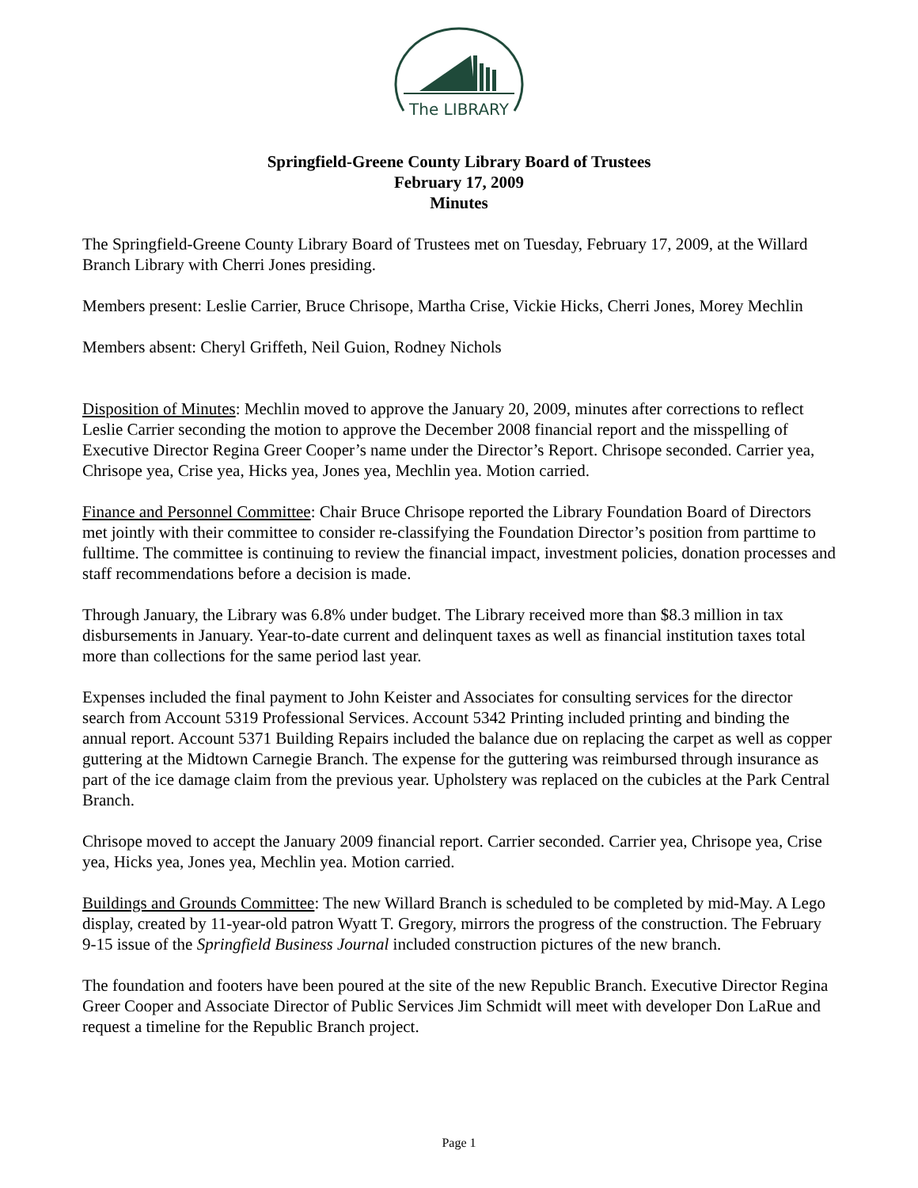The LIBRARY
Springfield-Greene County Library Board of Trustees
February 17, 2009
Minutes
The Springfield-Greene County Library Board of Trustees met on Tuesday, February 17, 2009, at the Willard Branch Library with Cherri Jones presiding.
Members present: Leslie Carrier, Bruce Chrisope, Martha Crise, Vickie Hicks, Cherri Jones, Morey Mechlin
Members absent: Cheryl Griffeth, Neil Guion, Rodney Nichols
Disposition of Minutes: Mechlin moved to approve the January 20, 2009, minutes after corrections to reflect Leslie Carrier seconding the motion to approve the December 2008 financial report and the misspelling of Executive Director Regina Greer Cooper’s name under the Director’s Report. Chrisope seconded. Carrier yea, Chrisope yea, Crise yea, Hicks yea, Jones yea, Mechlin yea. Motion carried.
Finance and Personnel Committee: Chair Bruce Chrisope reported the Library Foundation Board of Directors met jointly with their committee to consider re-classifying the Foundation Director’s position from parttime to fulltime. The committee is continuing to review the financial impact, investment policies, donation processes and staff recommendations before a decision is made.
Through January, the Library was 6.8% under budget. The Library received more than $8.3 million in tax disbursements in January. Year-to-date current and delinquent taxes as well as financial institution taxes total more than collections for the same period last year.
Expenses included the final payment to John Keister and Associates for consulting services for the director search from Account 5319 Professional Services. Account 5342 Printing included printing and binding the annual report. Account 5371 Building Repairs included the balance due on replacing the carpet as well as copper guttering at the Midtown Carnegie Branch. The expense for the guttering was reimbursed through insurance as part of the ice damage claim from the previous year. Upholstery was replaced on the cubicles at the Park Central Branch.
Chrisope moved to accept the January 2009 financial report. Carrier seconded. Carrier yea, Chrisope yea, Crise yea, Hicks yea, Jones yea, Mechlin yea. Motion carried.
Buildings and Grounds Committee: The new Willard Branch is scheduled to be completed by mid-May. A Lego display, created by 11-year-old patron Wyatt T. Gregory, mirrors the progress of the construction. The February 9-15 issue of the Springfield Business Journal included construction pictures of the new branch.
The foundation and footers have been poured at the site of the new Republic Branch. Executive Director Regina Greer Cooper and Associate Director of Public Services Jim Schmidt will meet with developer Don LaRue and request a timeline for the Republic Branch project.
Page 1